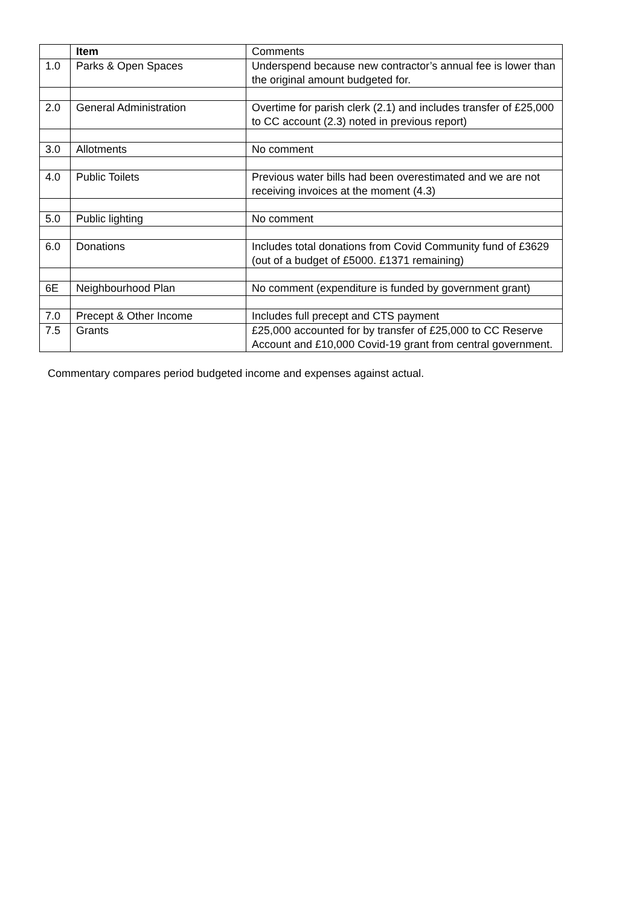| | Item | Comments |
| 1.0 | Parks & Open Spaces | Underspend because new contractor’s annual fee is lower than the original amount budgeted for. |
| 2.0 | General Administration | Overtime for parish clerk (2.1) and includes transfer of £25,000 to CC account (2.3) noted in previous report) |
| 3.0 | Allotments | No comment |
| 4.0 | Public Toilets | Previous water bills had been overestimated and we are not receiving invoices at the moment (4.3) |
| 5.0 | Public lighting | No comment |
| 6.0 | Donations | Includes total donations from Covid Community fund of £3629 (out of a budget of £5000. £1371 remaining) |
| 6E | Neighbourhood Plan | No comment (expenditure is funded by government grant) |
| 7.0 | Precept & Other Income | Includes full precept and CTS payment |
| 7.5 | Grants | £25,000 accounted for by transfer of £25,000 to CC Reserve Account and £10,000 Covid-19 grant from central government. |
Commentary compares period budgeted income and expenses against actual.